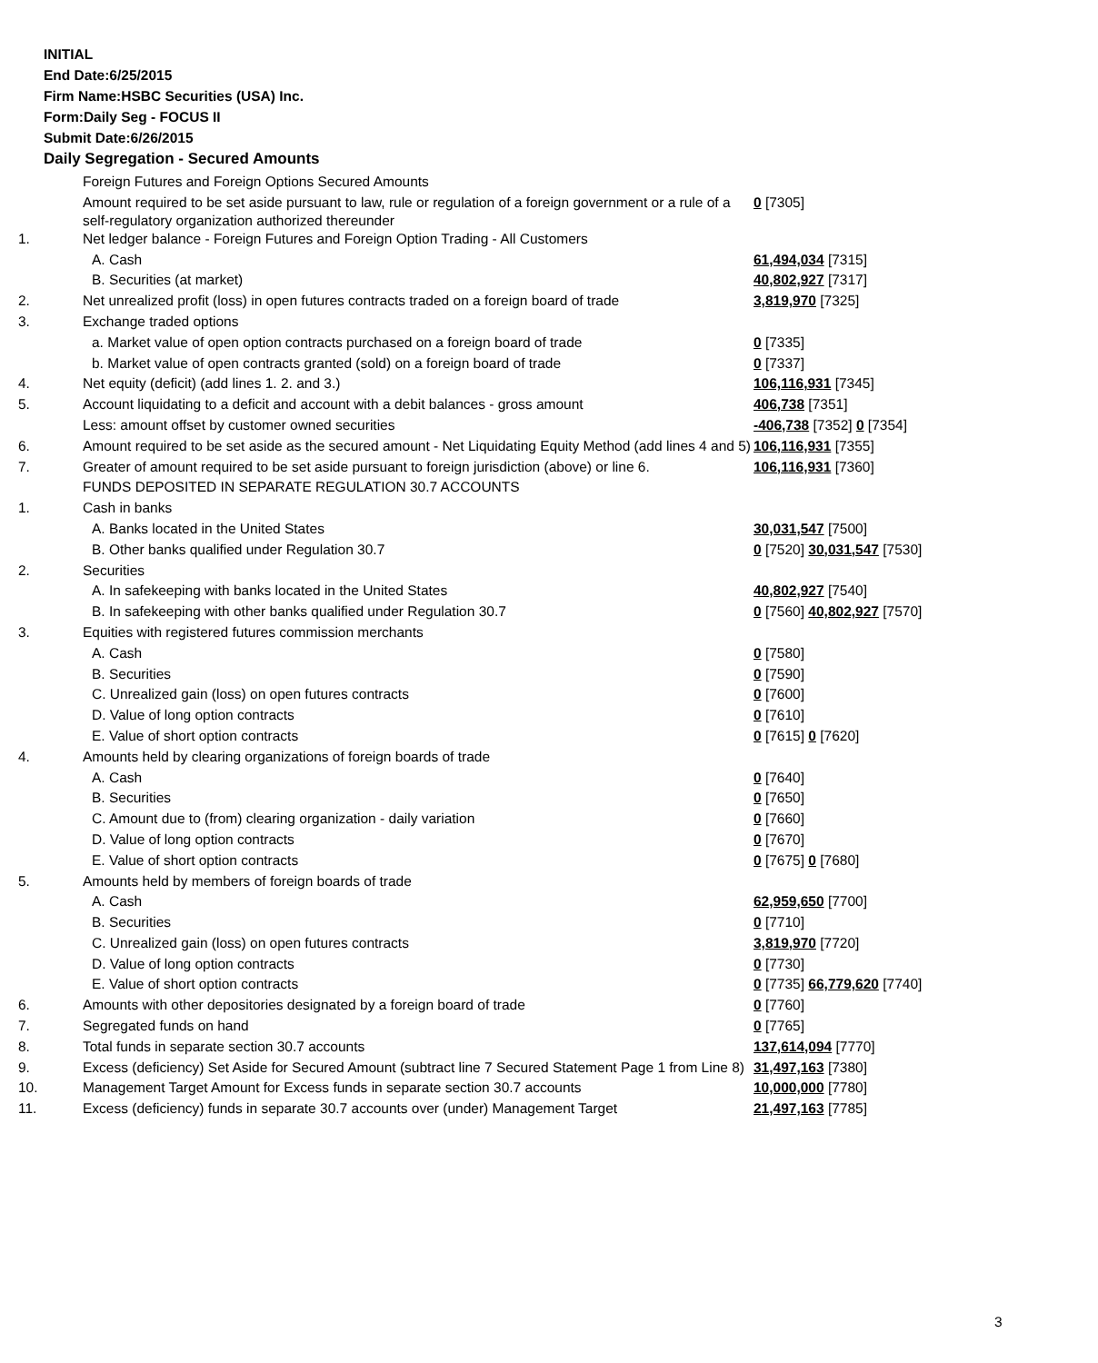INITIAL
End Date:6/25/2015
Firm Name:HSBC Securities (USA) Inc.
Form:Daily Seg - FOCUS II
Submit Date:6/26/2015
Daily Segregation - Secured Amounts
| | Foreign Futures and Foreign Options Secured Amounts | |
| | Amount required to be set aside pursuant to law, rule or regulation of a foreign government or a rule of a self-regulatory organization authorized thereunder | 0 [7305] |
| 1. | Net ledger balance - Foreign Futures and Foreign Option Trading - All Customers | |
| | A. Cash | 61,494,034 [7315] |
| | B. Securities (at market) | 40,802,927 [7317] |
| 2. | Net unrealized profit (loss) in open futures contracts traded on a foreign board of trade | 3,819,970 [7325] |
| 3. | Exchange traded options | |
| | a. Market value of open option contracts purchased on a foreign board of trade | 0 [7335] |
| | b. Market value of open contracts granted (sold) on a foreign board of trade | 0 [7337] |
| 4. | Net equity (deficit) (add lines 1. 2. and 3.) | 106,116,931 [7345] |
| 5. | Account liquidating to a deficit and account with a debit balances - gross amount | 406,738 [7351] |
| | Less: amount offset by customer owned securities | -406,738 [7352] 0 [7354] |
| 6. | Amount required to be set aside as the secured amount - Net Liquidating Equity Method (add lines 4 and 5) | 106,116,931 [7355] |
| 7. | Greater of amount required to be set aside pursuant to foreign jurisdiction (above) or line 6. | 106,116,931 [7360] |
| | FUNDS DEPOSITED IN SEPARATE REGULATION 30.7 ACCOUNTS | |
| 1. | Cash in banks | |
| | A. Banks located in the United States | 30,031,547 [7500] |
| | B. Other banks qualified under Regulation 30.7 | 0 [7520] 30,031,547 [7530] |
| 2. | Securities | |
| | A. In safekeeping with banks located in the United States | 40,802,927 [7540] |
| | B. In safekeeping with other banks qualified under Regulation 30.7 | 0 [7560] 40,802,927 [7570] |
| 3. | Equities with registered futures commission merchants | |
| | A. Cash | 0 [7580] |
| | B. Securities | 0 [7590] |
| | C. Unrealized gain (loss) on open futures contracts | 0 [7600] |
| | D. Value of long option contracts | 0 [7610] |
| | E. Value of short option contracts | 0 [7615] 0 [7620] |
| 4. | Amounts held by clearing organizations of foreign boards of trade | |
| | A. Cash | 0 [7640] |
| | B. Securities | 0 [7650] |
| | C. Amount due to (from) clearing organization - daily variation | 0 [7660] |
| | D. Value of long option contracts | 0 [7670] |
| | E. Value of short option contracts | 0 [7675] 0 [7680] |
| 5. | Amounts held by members of foreign boards of trade | |
| | A. Cash | 62,959,650 [7700] |
| | B. Securities | 0 [7710] |
| | C. Unrealized gain (loss) on open futures contracts | 3,819,970 [7720] |
| | D. Value of long option contracts | 0 [7730] |
| | E. Value of short option contracts | 0 [7735] 66,779,620 [7740] |
| 6. | Amounts with other depositories designated by a foreign board of trade | 0 [7760] |
| 7. | Segregated funds on hand | 0 [7765] |
| 8. | Total funds in separate section 30.7 accounts | 137,614,094 [7770] |
| 9. | Excess (deficiency) Set Aside for Secured Amount (subtract line 7 Secured Statement Page 1 from Line 8) | 31,497,163 [7380] |
| 10. | Management Target Amount for Excess funds in separate section 30.7 accounts | 10,000,000 [7780] |
| 11. | Excess (deficiency) funds in separate 30.7 accounts over (under) Management Target | 21,497,163 [7785] |
3